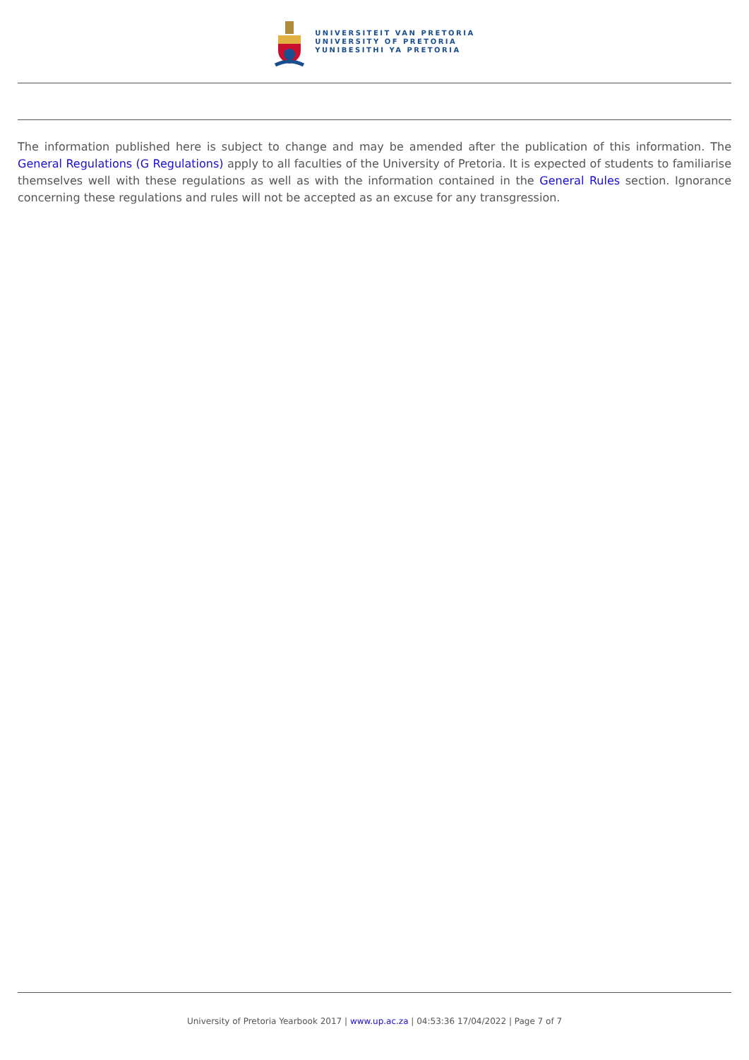UNIVERSITEIT VAN PRETORIA
UNIVERSITY OF PRETORIA
YUNIBESITHI YA PRETORIA
The information published here is subject to change and may be amended after the publication of this information. The General Regulations (G Regulations) apply to all faculties of the University of Pretoria. It is expected of students to familiarise themselves well with these regulations as well as with the information contained in the General Rules section. Ignorance concerning these regulations and rules will not be accepted as an excuse for any transgression.
University of Pretoria Yearbook 2017 | www.up.ac.za | 04:53:36 17/04/2022 | Page 7 of 7